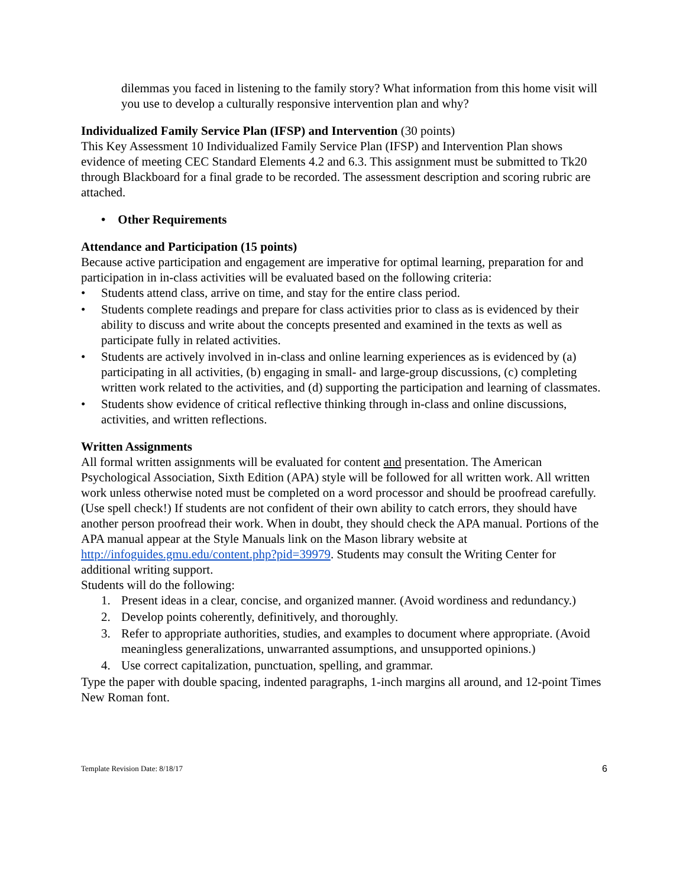dilemmas you faced in listening to the family story? What information from this home visit will you use to develop a culturally responsive intervention plan and why?
Individualized Family Service Plan (IFSP) and Intervention (30 points)
This Key Assessment 10 Individualized Family Service Plan (IFSP) and Intervention Plan shows evidence of meeting CEC Standard Elements 4.2 and 6.3. This assignment must be submitted to Tk20 through Blackboard for a final grade to be recorded. The assessment description and scoring rubric are attached.
• Other Requirements
Attendance and Participation (15 points)
Because active participation and engagement are imperative for optimal learning, preparation for and participation in in-class activities will be evaluated based on the following criteria:
• Students attend class, arrive on time, and stay for the entire class period.
• Students complete readings and prepare for class activities prior to class as is evidenced by their ability to discuss and write about the concepts presented and examined in the texts as well as participate fully in related activities.
• Students are actively involved in in-class and online learning experiences as is evidenced by (a) participating in all activities, (b) engaging in small- and large-group discussions, (c) completing written work related to the activities, and (d) supporting the participation and learning of classmates.
• Students show evidence of critical reflective thinking through in-class and online discussions, activities, and written reflections.
Written Assignments
All formal written assignments will be evaluated for content and presentation. The American Psychological Association, Sixth Edition (APA) style will be followed for all written work. All written work unless otherwise noted must be completed on a word processor and should be proofread carefully. (Use spell check!) If students are not confident of their own ability to catch errors, they should have another person proofread their work. When in doubt, they should check the APA manual. Portions of the APA manual appear at the Style Manuals link on the Mason library website at http://infoguides.gmu.edu/content.php?pid=39979. Students may consult the Writing Center for additional writing support.
Students will do the following:
1. Present ideas in a clear, concise, and organized manner. (Avoid wordiness and redundancy.)
2. Develop points coherently, definitively, and thoroughly.
3. Refer to appropriate authorities, studies, and examples to document where appropriate. (Avoid meaningless generalizations, unwarranted assumptions, and unsupported opinions.)
4. Use correct capitalization, punctuation, spelling, and grammar.
Type the paper with double spacing, indented paragraphs, 1-inch margins all around, and 12-point Times New Roman font.
Template Revision Date: 8/18/17 6